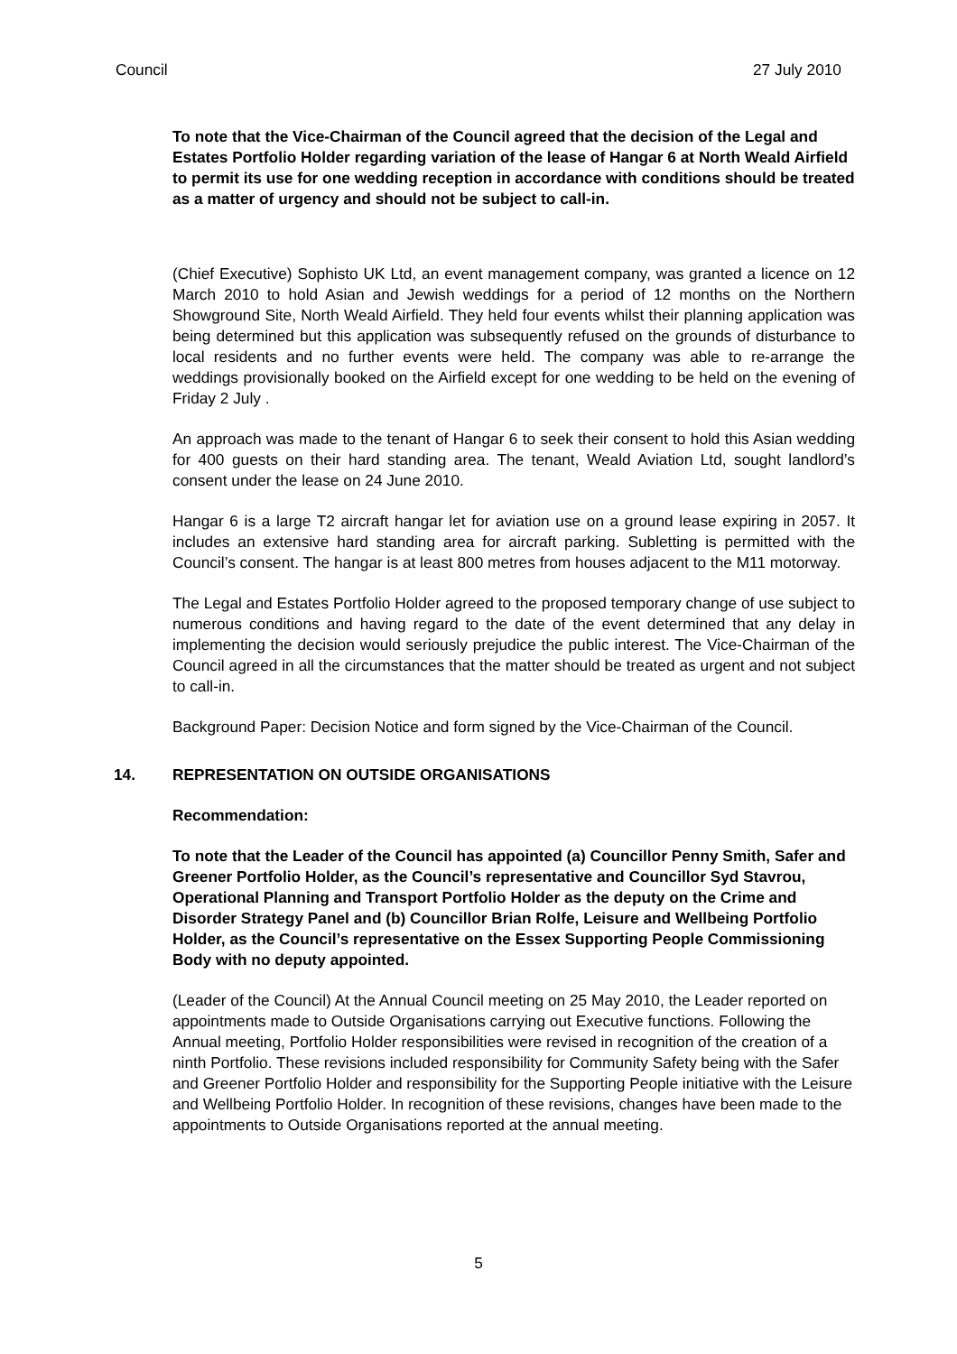Council 27 July 2010
To note that the Vice-Chairman of the Council agreed that the decision of the Legal and Estates Portfolio Holder regarding variation of the lease of Hangar 6 at North Weald Airfield to permit its use for one wedding reception in accordance with conditions should be treated as a matter of urgency and should not be subject to call-in.
(Chief Executive) Sophisto UK Ltd, an event management company, was granted a licence on 12 March 2010 to hold Asian and Jewish weddings for a period of 12 months on the Northern Showground Site, North Weald Airfield. They held four events whilst their planning application was being determined but this application was subsequently refused on the grounds of disturbance to local residents and no further events were held. The company was able to re-arrange the weddings provisionally booked on the Airfield except for one wedding to be held on the evening of Friday 2 July .
An approach was made to the tenant of Hangar 6 to seek their consent to hold this Asian wedding for 400 guests on their hard standing area. The tenant, Weald Aviation Ltd, sought landlord’s consent under the lease on 24 June 2010.
Hangar 6 is a large T2 aircraft hangar let for aviation use on a ground lease expiring in 2057. It includes an extensive hard standing area for aircraft parking. Subletting is permitted with the Council’s consent. The hangar is at least 800 metres from houses adjacent to the M11 motorway.
The Legal and Estates Portfolio Holder agreed to the proposed temporary change of use subject to numerous conditions and having regard to the date of the event determined that any delay in implementing the decision would seriously prejudice the public interest. The Vice-Chairman of the Council agreed in all the circumstances that the matter should be treated as urgent and not subject to call-in.
Background Paper: Decision Notice and form signed by the Vice-Chairman of the Council.
14. REPRESENTATION ON OUTSIDE ORGANISATIONS
Recommendation:
To note that the Leader of the Council has appointed (a) Councillor Penny Smith, Safer and Greener Portfolio Holder, as the Council’s representative and Councillor Syd Stavrou, Operational Planning and Transport Portfolio Holder as the deputy on the Crime and Disorder Strategy Panel and (b) Councillor Brian Rolfe, Leisure and Wellbeing Portfolio Holder, as the Council’s representative on the Essex Supporting People Commissioning Body with no deputy appointed.
(Leader of the Council) At the Annual Council meeting on 25 May 2010, the Leader reported on appointments made to Outside Organisations carrying out Executive functions. Following the Annual meeting, Portfolio Holder responsibilities were revised in recognition of the creation of a ninth Portfolio. These revisions included responsibility for Community Safety being with the Safer and Greener Portfolio Holder and responsibility for the Supporting People initiative with the Leisure and Wellbeing Portfolio Holder. In recognition of these revisions, changes have been made to the appointments to Outside Organisations reported at the annual meeting.
5